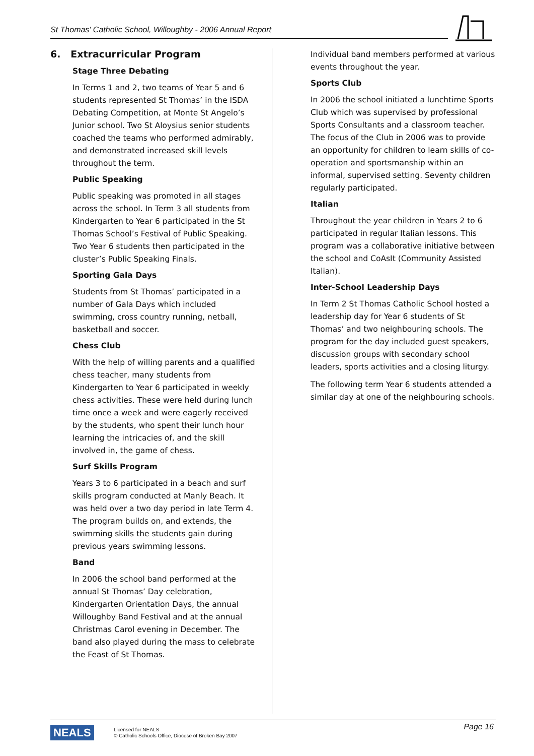St Thomas' Catholic School, Willoughby - 2006 Annual Report
6. Extracurricular Program
Stage Three Debating
In Terms 1 and 2, two teams of Year 5 and 6 students represented St Thomas’ in the ISDA Debating Competition, at Monte St Angelo’s Junior school. Two St Aloysius senior students coached the teams who performed admirably, and demonstrated increased skill levels throughout the term.
Public Speaking
Public speaking was promoted in all stages across the school. In Term 3 all students from Kindergarten to Year 6 participated in the St Thomas School’s Festival of Public Speaking. Two Year 6 students then participated in the cluster’s Public Speaking Finals.
Sporting Gala Days
Students from St Thomas’ participated in a number of Gala Days which included swimming, cross country running, netball, basketball and soccer.
Chess Club
With the help of willing parents and a qualified chess teacher, many students from Kindergarten to Year 6 participated in weekly chess activities. These were held during lunch time once a week and were eagerly received by the students, who spent their lunch hour learning the intricacies of, and the skill involved in, the game of chess.
Surf Skills Program
Years 3 to 6 participated in a beach and surf skills program conducted at Manly Beach. It was held over a two day period in late Term 4. The program builds on, and extends, the swimming skills the students gain during previous years swimming lessons.
Band
In 2006 the school band performed at the annual St Thomas’ Day celebration, Kindergarten Orientation Days, the annual Willoughby Band Festival and at the annual Christmas Carol evening in December. The band also played during the mass to celebrate the Feast of St Thomas.
Individual band members performed at various events throughout the year.
Sports Club
In 2006 the school initiated a lunchtime Sports Club which was supervised by professional Sports Consultants and a classroom teacher. The focus of the Club in 2006 was to provide an opportunity for children to learn skills of co-operation and sportsmanship within an informal, supervised setting. Seventy children regularly participated.
Italian
Throughout the year children in Years 2 to 6 participated in regular Italian lessons. This program was a collaborative initiative between the school and CoAsIt (Community Assisted Italian).
Inter-School Leadership Days
In Term 2 St Thomas Catholic School hosted a leadership day for Year 6 students of St Thomas’ and two neighbouring schools. The program for the day included guest speakers, discussion groups with secondary school leaders, sports activities and a closing liturgy.
The following term Year 6 students attended a similar day at one of the neighbouring schools.
NEALS
Licensed for NEALS
© Catholic Schools Office, Diocese of Broken Bay 2007
Page 16